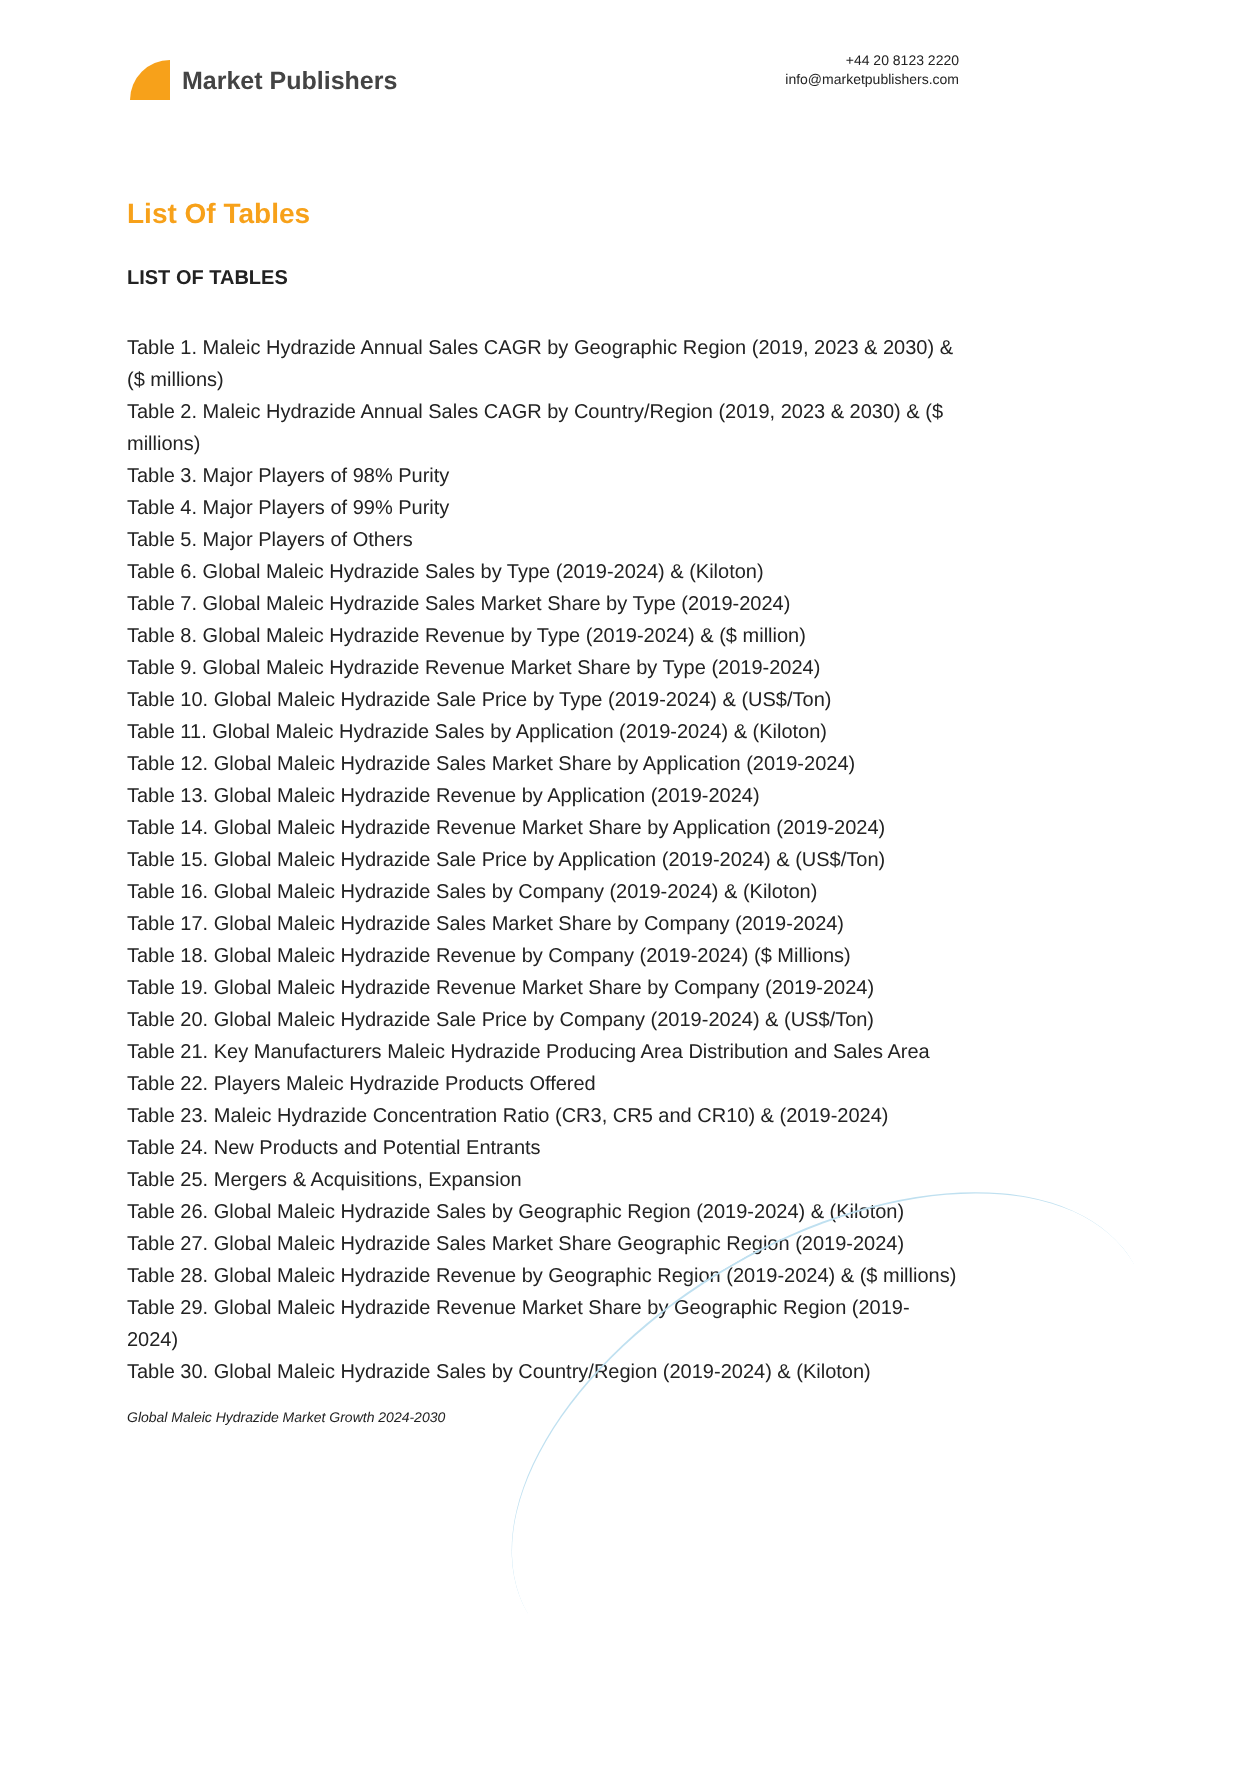Market Publishers
+44 20 8123 2220
info@marketpublishers.com
List Of Tables
LIST OF TABLES
Table 1. Maleic Hydrazide Annual Sales CAGR by Geographic Region (2019, 2023 & 2030) & ($ millions)
Table 2. Maleic Hydrazide Annual Sales CAGR by Country/Region (2019, 2023 & 2030) & ($ millions)
Table 3. Major Players of 98% Purity
Table 4. Major Players of 99% Purity
Table 5. Major Players of Others
Table 6. Global Maleic Hydrazide Sales by Type (2019-2024) & (Kiloton)
Table 7. Global Maleic Hydrazide Sales Market Share by Type (2019-2024)
Table 8. Global Maleic Hydrazide Revenue by Type (2019-2024) & ($ million)
Table 9. Global Maleic Hydrazide Revenue Market Share by Type (2019-2024)
Table 10. Global Maleic Hydrazide Sale Price by Type (2019-2024) & (US$/Ton)
Table 11. Global Maleic Hydrazide Sales by Application (2019-2024) & (Kiloton)
Table 12. Global Maleic Hydrazide Sales Market Share by Application (2019-2024)
Table 13. Global Maleic Hydrazide Revenue by Application (2019-2024)
Table 14. Global Maleic Hydrazide Revenue Market Share by Application (2019-2024)
Table 15. Global Maleic Hydrazide Sale Price by Application (2019-2024) & (US$/Ton)
Table 16. Global Maleic Hydrazide Sales by Company (2019-2024) & (Kiloton)
Table 17. Global Maleic Hydrazide Sales Market Share by Company (2019-2024)
Table 18. Global Maleic Hydrazide Revenue by Company (2019-2024) ($ Millions)
Table 19. Global Maleic Hydrazide Revenue Market Share by Company (2019-2024)
Table 20. Global Maleic Hydrazide Sale Price by Company (2019-2024) & (US$/Ton)
Table 21. Key Manufacturers Maleic Hydrazide Producing Area Distribution and Sales Area
Table 22. Players Maleic Hydrazide Products Offered
Table 23. Maleic Hydrazide Concentration Ratio (CR3, CR5 and CR10) & (2019-2024)
Table 24. New Products and Potential Entrants
Table 25. Mergers & Acquisitions, Expansion
Table 26. Global Maleic Hydrazide Sales by Geographic Region (2019-2024) & (Kiloton)
Table 27. Global Maleic Hydrazide Sales Market Share Geographic Region (2019-2024)
Table 28. Global Maleic Hydrazide Revenue by Geographic Region (2019-2024) & ($ millions)
Table 29. Global Maleic Hydrazide Revenue Market Share by Geographic Region (2019-2024)
Table 30. Global Maleic Hydrazide Sales by Country/Region (2019-2024) & (Kiloton)
Global Maleic Hydrazide Market Growth 2024-2030